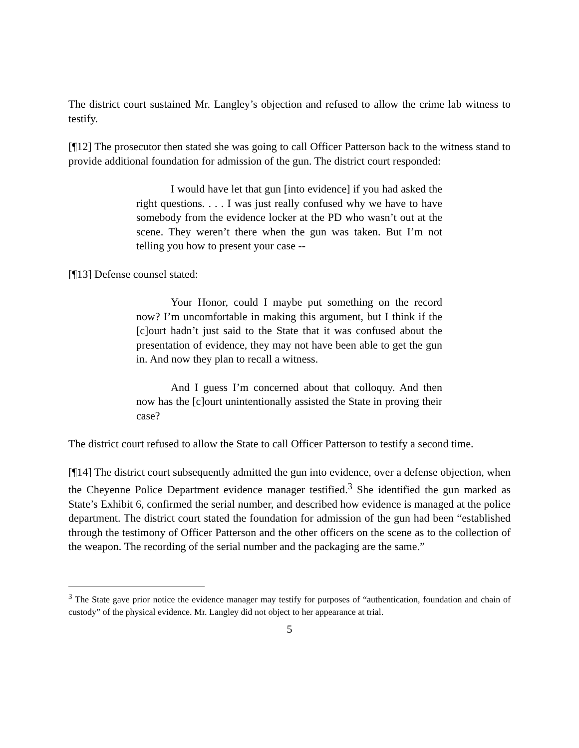The district court sustained Mr. Langley’s objection and refused to allow the crime lab witness to testify.
[¶12] The prosecutor then stated she was going to call Officer Patterson back to the witness stand to provide additional foundation for admission of the gun. The district court responded:
I would have let that gun [into evidence] if you had asked the right questions. . . . I was just really confused why we have to have somebody from the evidence locker at the PD who wasn’t out at the scene. They weren’t there when the gun was taken. But I’m not telling you how to present your case --
[¶13] Defense counsel stated:
Your Honor, could I maybe put something on the record now? I’m uncomfortable in making this argument, but I think if the [c]ourt hadn’t just said to the State that it was confused about the presentation of evidence, they may not have been able to get the gun in. And now they plan to recall a witness.
And I guess I’m concerned about that colloquy. And then now has the [c]ourt unintentionally assisted the State in proving their case?
The district court refused to allow the State to call Officer Patterson to testify a second time.
[¶14] The district court subsequently admitted the gun into evidence, over a defense objection, when the Cheyenne Police Department evidence manager testified.<sup>3</sup> She identified the gun marked as State’s Exhibit 6, confirmed the serial number, and described how evidence is managed at the police department. The district court stated the foundation for admission of the gun had been “established through the testimony of Officer Patterson and the other officers on the scene as to the collection of the weapon. The recording of the serial number and the packaging are the same.”
<sup>3</sup> The State gave prior notice the evidence manager may testify for purposes of “authentication, foundation and chain of custody” of the physical evidence. Mr. Langley did not object to her appearance at trial.
5